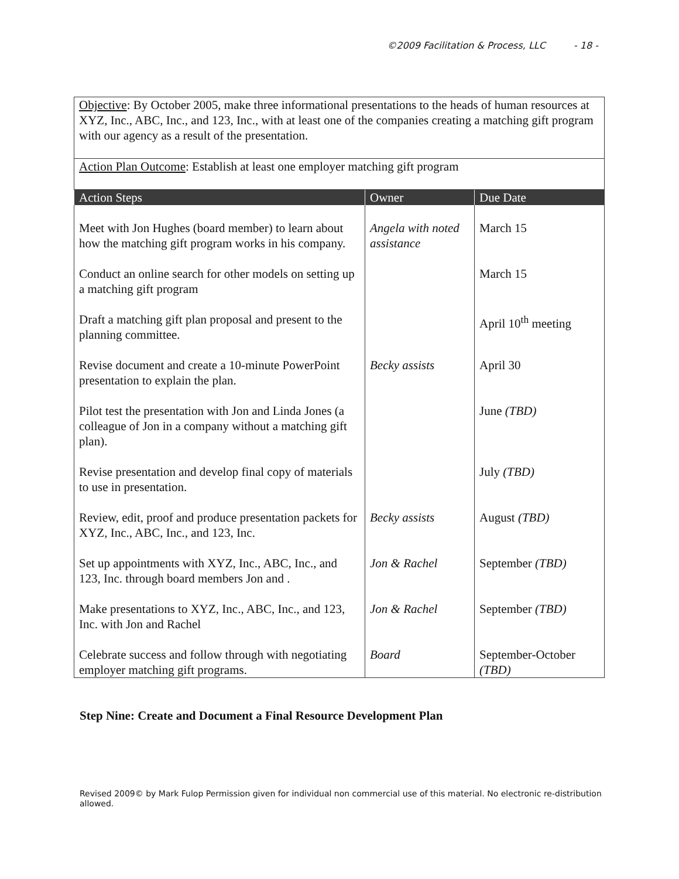©2009 Facilitation & Process, LLC - 18 -
| Objective : By October 2005, make three informational presentations to the heads of human resources at XYZ, Inc., ABC, Inc., and 123, Inc., with at least one of the companies creating a matching gift program with our agency as a result of the presentation. | | |
| Action Plan Outcome : Establish at least one employer matching gift program | | |
| Action Steps | Owner | Due Date |
| Meet with Jon Hughes (board member) to learn about how the matching gift program works in his company. | Angela with noted assistance | March 15 |
| Conduct an online search for other models on setting up a matching gift program | | March 15 |
| Draft a matching gift plan proposal and present to the planning committee. | | April 10<sup>th</sup> meeting |
| Revise document and create a 10-minute PowerPoint presentation to explain the plan. | Becky assists | April 30 |
| Pilot test the presentation with Jon and Linda Jones (a colleague of Jon in a company without a matching gift plan). | | June (TBD) |
| Revise presentation and develop final copy of materials to use in presentation. | | July (TBD) |
| Review, edit, proof and produce presentation packets for XYZ, Inc., ABC, Inc., and 123, Inc. | Becky assists | August (TBD) |
| Set up appointments with XYZ, Inc., ABC, Inc., and 123, Inc. through board members Jon and . | Jon & Rachel | September (TBD) |
| Make presentations to XYZ, Inc., ABC, Inc., and 123, Inc. with Jon and Rachel | Jon & Rachel | September (TBD) |
| Celebrate success and follow through with negotiating employer matching gift programs. | Board | September-October (TBD) |
Step Nine: Create and Document a Final Resource Development Plan
Revised 2009© by Mark Fulop Permission given for individual non commercial use of this material. No electronic re-distribution allowed.